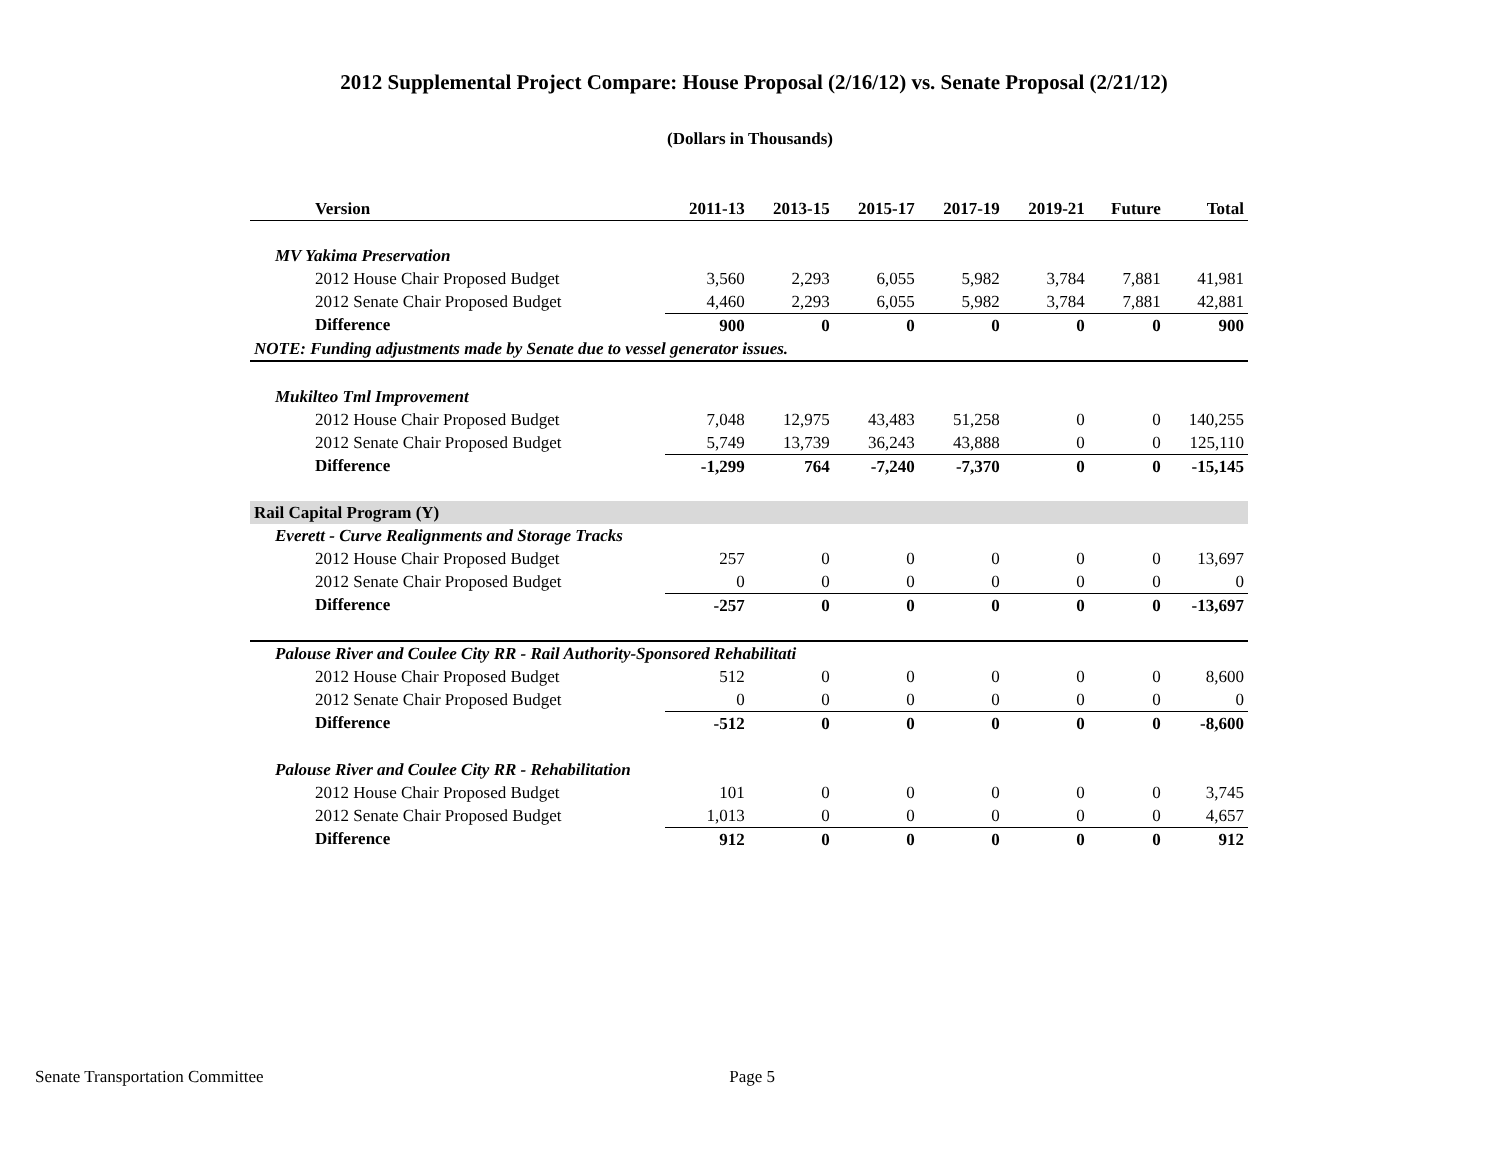2012 Supplemental Project Compare: House Proposal (2/16/12) vs. Senate Proposal (2/21/12)
(Dollars in Thousands)
| Version | 2011-13 | 2013-15 | 2015-17 | 2017-19 | 2019-21 | Future | Total |
| --- | --- | --- | --- | --- | --- | --- | --- |
| MV Yakima Preservation | | | | | | | |
| 2012 House Chair Proposed Budget | 3,560 | 2,293 | 6,055 | 5,982 | 3,784 | 7,881 | 41,981 |
| 2012 Senate Chair Proposed Budget | 4,460 | 2,293 | 6,055 | 5,982 | 3,784 | 7,881 | 42,881 |
| Difference | 900 | 0 | 0 | 0 | 0 | 0 | 900 |
| NOTE: Funding adjustments made by Senate due to vessel generator issues. | | | | | | | |
| Mukilteo Tml Improvement | | | | | | | |
| 2012 House Chair Proposed Budget | 7,048 | 12,975 | 43,483 | 51,258 | 0 | 0 | 140,255 |
| 2012 Senate Chair Proposed Budget | 5,749 | 13,739 | 36,243 | 43,888 | 0 | 0 | 125,110 |
| Difference | -1,299 | 764 | -7,240 | -7,370 | 0 | 0 | -15,145 |
| Rail Capital Program (Y) | | | | | | | |
| Everett - Curve Realignments and Storage Tracks | | | | | | | |
| 2012 House Chair Proposed Budget | 257 | 0 | 0 | 0 | 0 | 0 | 13,697 |
| 2012 Senate Chair Proposed Budget | 0 | 0 | 0 | 0 | 0 | 0 | 0 |
| Difference | -257 | 0 | 0 | 0 | 0 | 0 | -13,697 |
| Palouse River and Coulee City RR - Rail Authority-Sponsored Rehabilitati | | | | | | | |
| 2012 House Chair Proposed Budget | 512 | 0 | 0 | 0 | 0 | 0 | 8,600 |
| 2012 Senate Chair Proposed Budget | 0 | 0 | 0 | 0 | 0 | 0 | 0 |
| Difference | -512 | 0 | 0 | 0 | 0 | 0 | -8,600 |
| Palouse River and Coulee City RR - Rehabilitation | | | | | | | |
| 2012 House Chair Proposed Budget | 101 | 0 | 0 | 0 | 0 | 0 | 3,745 |
| 2012 Senate Chair Proposed Budget | 1,013 | 0 | 0 | 0 | 0 | 0 | 4,657 |
| Difference | 912 | 0 | 0 | 0 | 0 | 0 | 912 |
Senate Transportation Committee Page 5